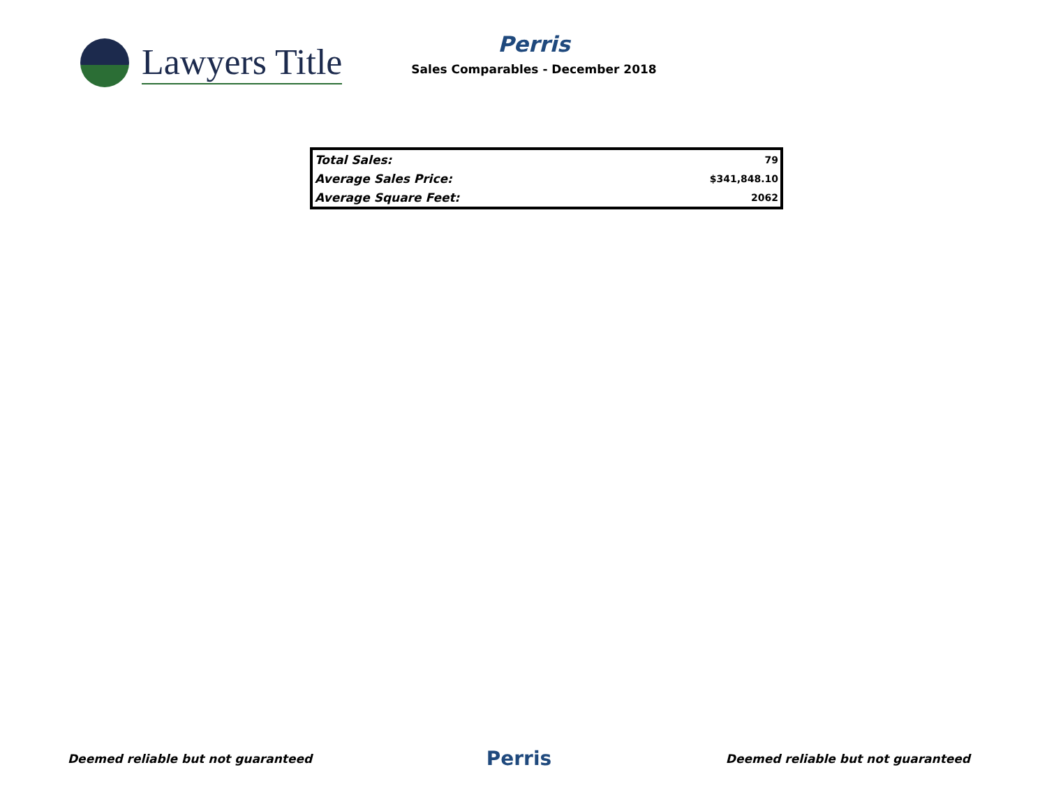Lawyers Title
Perris
Sales Comparables - December 2018
| Total Sales: | 79 |
| Average Sales Price: | $341,848.10 |
| Average Square Feet: | 2062 |
Deemed reliable but not guaranteed Perris Deemed reliable but not guaranteed